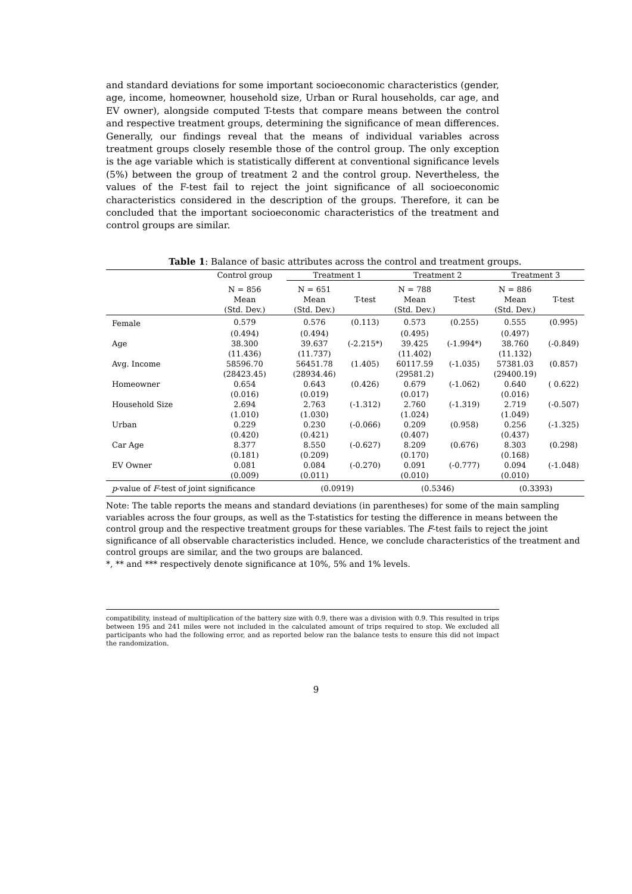and standard deviations for some important socioeconomic characteristics (gender, age, income, homeowner, household size, Urban or Rural households, car age, and EV owner), alongside computed T-tests that compare means between the control and respective treatment groups, determining the significance of mean differences. Generally, our findings reveal that the means of individual variables across treatment groups closely resemble those of the control group. The only exception is the age variable which is statistically different at conventional significance levels (5%) between the group of treatment 2 and the control group. Nevertheless, the values of the F-test fail to reject the joint significance of all socioeconomic characteristics considered in the description of the groups. Therefore, it can be concluded that the important socioeconomic characteristics of the treatment and control groups are similar.
Table 1: Balance of basic attributes across the control and treatment groups.
| | Control group | Treatment 1 | | Treatment 2 | | Treatment 3 | |
| --- | --- | --- | --- | --- | --- | --- | --- |
| | N = 856 | N = 651 | | N = 788 | | N = 886 | |
| | Mean | Mean | T-test | Mean | T-test | Mean | T-test |
| | (Std. Dev.) | (Std. Dev.) | | (Std. Dev.) | | (Std. Dev.) | |
| Female | 0.579 | 0.576 | (0.113) | 0.573 | (0.255) | 0.555 | (0.995) |
| | (0.494) | (0.494) | | (0.495) | | (0.497) | |
| Age | 38.300 | 39.637 | (-2.215*) | 39.425 | (-1.994*) | 38.760 | (-0.849) |
| | (11.436) | (11.737) | | (11.402) | | (11.132) | |
| Avg. Income | 58596.70 | 56451.78 | (1.405) | 60117.59 | (-1.035) | 57381.03 | (0.857) |
| | (28423.45) | (28934.46) | | (29581.2) | | (29400.19) | |
| Homeowner | 0.654 | 0.643 | (0.426) | 0.679 | (-1.062) | 0.640 | ( 0.622) |
| | (0.016) | (0.019) | | (0.017) | | (0.016) | |
| Household Size | 2.694 | 2.763 | (-1.312) | 2.760 | (-1.319) | 2.719 | (-0.507) |
| | (1.010) | (1.030) | | (1.024) | | (1.049) | |
| Urban | 0.229 | 0.230 | (-0.066) | 0.209 | (0.958) | 0.256 | (-1.325) |
| | (0.420) | (0.421) | | (0.407) | | (0.437) | |
| Car Age | 8.377 | 8.550 | (-0.627) | 8.209 | (0.676) | 8.303 | (0.298) |
| | (0.181) | (0.209) | | (0.170) | | (0.168) | |
| EV Owner | 0.081 | 0.084 | (-0.270) | 0.091 | (-0.777) | 0.094 | (-1.048) |
| | (0.009) | (0.011) | | (0.010) | | (0.010) | |
| p -value of F -test of joint significance | | (0.0919) | | (0.5346) | | (0.3393) | |
Note: The table reports the means and standard deviations (in parentheses) for some of the main sampling variables across the four groups, as well as the T-statistics for testing the difference in means between the control group and the respective treatment groups for these variables. The F-test fails to reject the joint significance of all observable characteristics included. Hence, we conclude characteristics of the treatment and control groups are similar, and the two groups are balanced.
*, ** and *** respectively denote significance at 10%, 5% and 1% levels.
compatibility, instead of multiplication of the battery size with 0.9, there was a division with 0.9. This resulted in trips between 195 and 241 miles were not included in the calculated amount of trips required to stop. We excluded all participants who had the following error, and as reported below ran the balance tests to ensure this did not impact the randomization.
9